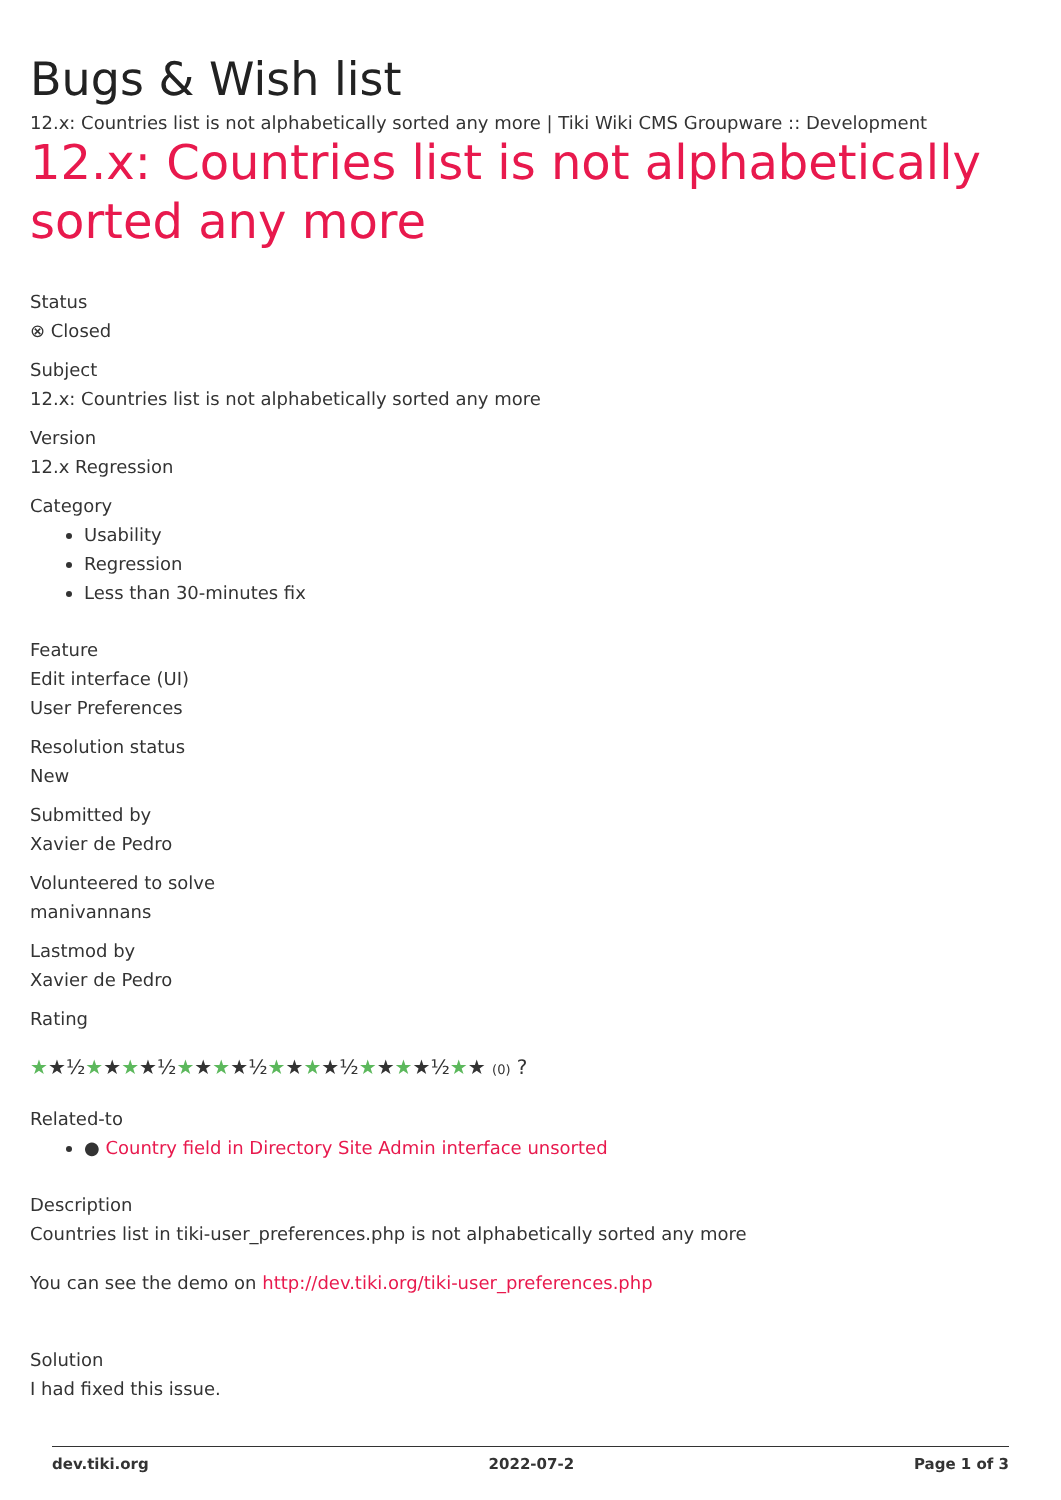Bugs & Wish list
12.x: Countries list is not alphabetically sorted any more | Tiki Wiki CMS Groupware :: Development
12.x: Countries list is not alphabetically sorted any more
Status
⊗ Closed
Subject
12.x: Countries list is not alphabetically sorted any more
Version
12.x Regression
Category
Usability
Regression
Less than 30-minutes fix
Feature
Edit interface (UI)
User Preferences
Resolution status
New
Submitted by
Xavier de Pedro
Volunteered to solve
manivannans
Lastmod by
Xavier de Pedro
Rating
★★½★★★★½★★★★½★★★★½★★★★½★★ (0) ?
Related-to
● Country field in Directory Site Admin interface unsorted
Description
Countries list in tiki-user_preferences.php is not alphabetically sorted any more
You can see the demo on http://dev.tiki.org/tiki-user_preferences.php
Solution
I had fixed this issue.
dev.tiki.org 2022-07-2 Page 1 of 3